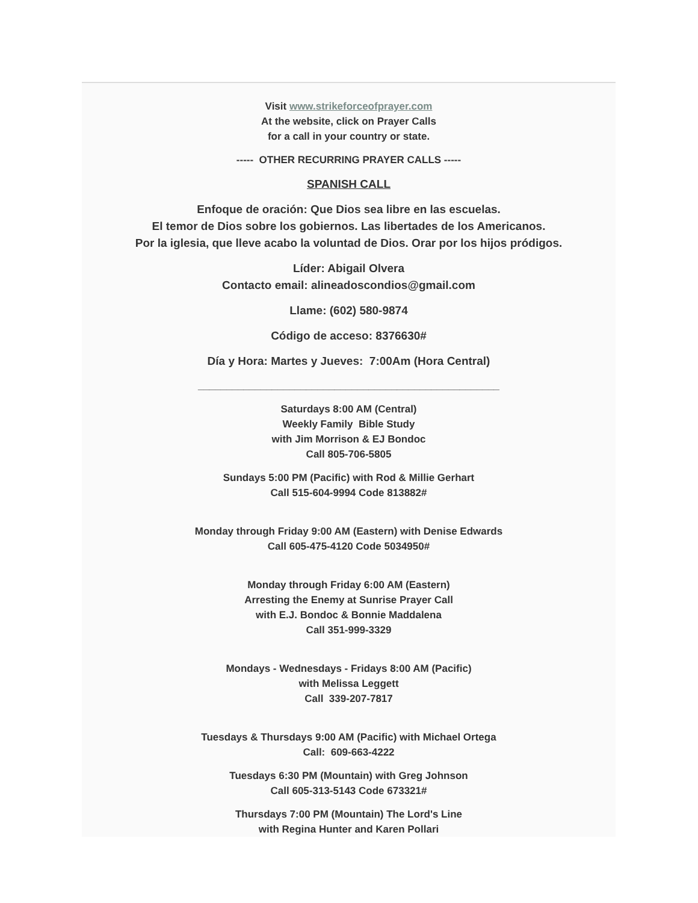Visit www.strikeforceofprayer.com
At the website, click on Prayer Calls
for a call in your country or state.
----- OTHER RECURRING PRAYER CALLS -----
SPANISH CALL
Enfoque de oración: Que Dios sea libre en las escuelas.
El temor de Dios sobre los gobiernos. Las libertades de los Americanos.
Por la iglesia, que lleve acabo la voluntad de Dios. Orar por los hijos pródigos.
Líder: Abigail Olvera
Contacto email: alineadoscondios@gmail.com
Llame: (602) 580-9874
Código de acceso: 8376630#
Día y Hora: Martes y Jueves: 7:00Am (Hora Central)
_____________________________________________________
Saturdays 8:00 AM (Central)
Weekly Family Bible Study
with Jim Morrison & EJ Bondoc
Call 805-706-5805
Sundays 5:00 PM (Pacific) with Rod & Millie Gerhart
Call 515-604-9994 Code 813882#
Monday through Friday 9:00 AM (Eastern) with Denise Edwards
Call 605-475-4120 Code 5034950#
Monday through Friday 6:00 AM (Eastern)
Arresting the Enemy at Sunrise Prayer Call
with E.J. Bondoc & Bonnie Maddalena
Call 351-999-3329
Mondays - Wednesdays - Fridays 8:00 AM (Pacific)
with Melissa Leggett
Call 339-207-7817
Tuesdays & Thursdays 9:00 AM (Pacific) with Michael Ortega
Call: 609-663-4222
Tuesdays 6:30 PM (Mountain) with Greg Johnson
Call 605-313-5143 Code 673321#
Thursdays 7:00 PM (Mountain) The Lord's Line
with Regina Hunter and Karen Pollari